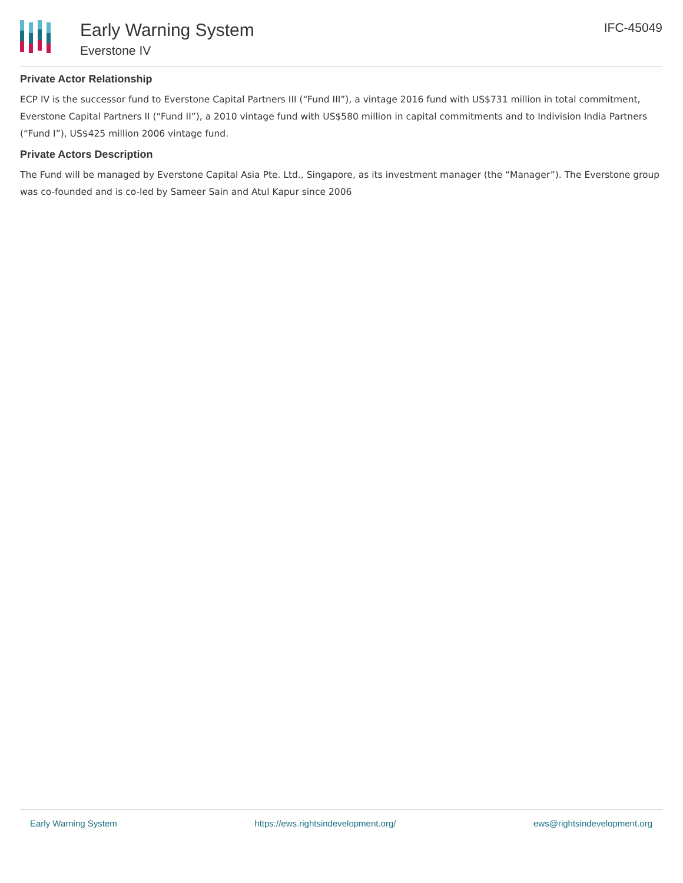Early Warning System
Everstone IV
IFC-45049
Private Actor Relationship
ECP IV is the successor fund to Everstone Capital Partners III (“Fund III”), a vintage 2016 fund with US$731 million in total commitment, Everstone Capital Partners II (“Fund II”), a 2010 vintage fund with US$580 million in capital commitments and to Indivision India Partners (“Fund I”), US$425 million 2006 vintage fund.
Private Actors Description
The Fund will be managed by Everstone Capital Asia Pte. Ltd., Singapore, as its investment manager (the “Manager”). The Everstone group was co-founded and is co-led by Sameer Sain and Atul Kapur since 2006
Early Warning System https://ews.rightsindevelopment.org/ ews@rightsindevelopment.org